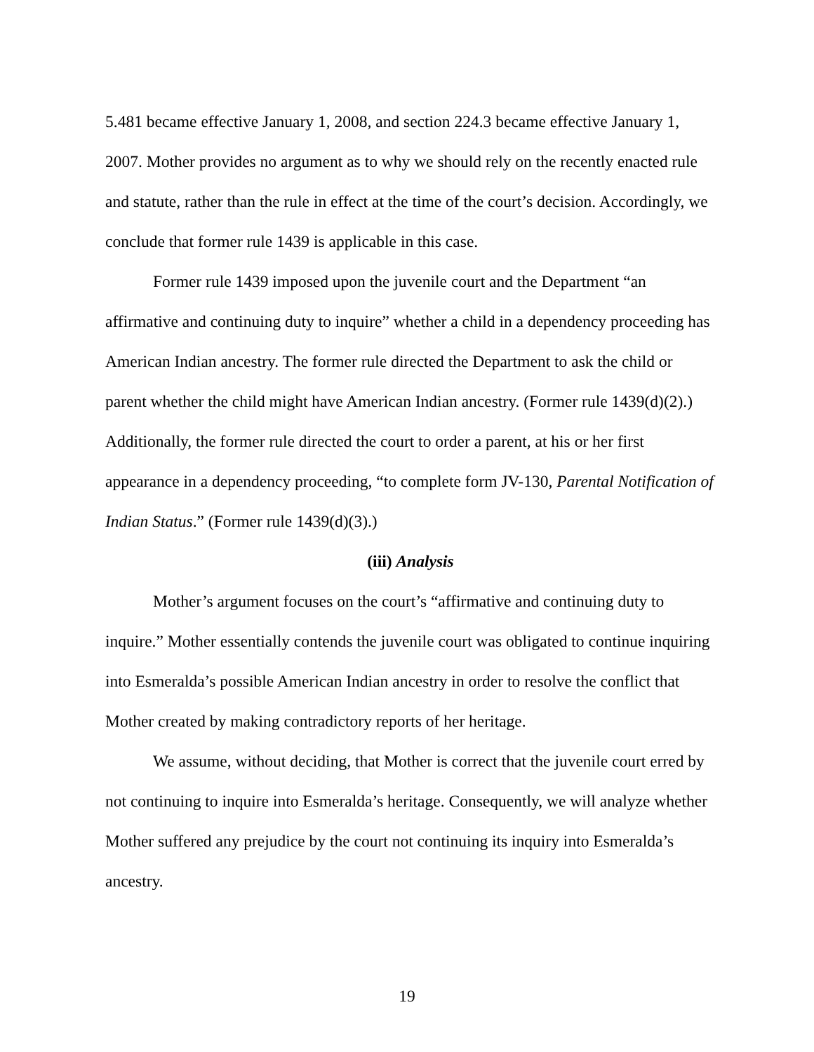5.481 became effective January 1, 2008, and section 224.3 became effective January 1, 2007. Mother provides no argument as to why we should rely on the recently enacted rule and statute, rather than the rule in effect at the time of the court’s decision. Accordingly, we conclude that former rule 1439 is applicable in this case.
Former rule 1439 imposed upon the juvenile court and the Department “an affirmative and continuing duty to inquire” whether a child in a dependency proceeding has American Indian ancestry. The former rule directed the Department to ask the child or parent whether the child might have American Indian ancestry. (Former rule 1439(d)(2).) Additionally, the former rule directed the court to order a parent, at his or her first appearance in a dependency proceeding, “to complete form JV-130, Parental Notification of Indian Status.” (Former rule 1439(d)(3).)
(iii) Analysis
Mother’s argument focuses on the court’s “affirmative and continuing duty to inquire.” Mother essentially contends the juvenile court was obligated to continue inquiring into Esmeralda’s possible American Indian ancestry in order to resolve the conflict that Mother created by making contradictory reports of her heritage.
We assume, without deciding, that Mother is correct that the juvenile court erred by not continuing to inquire into Esmeralda’s heritage. Consequently, we will analyze whether Mother suffered any prejudice by the court not continuing its inquiry into Esmeralda’s ancestry.
19